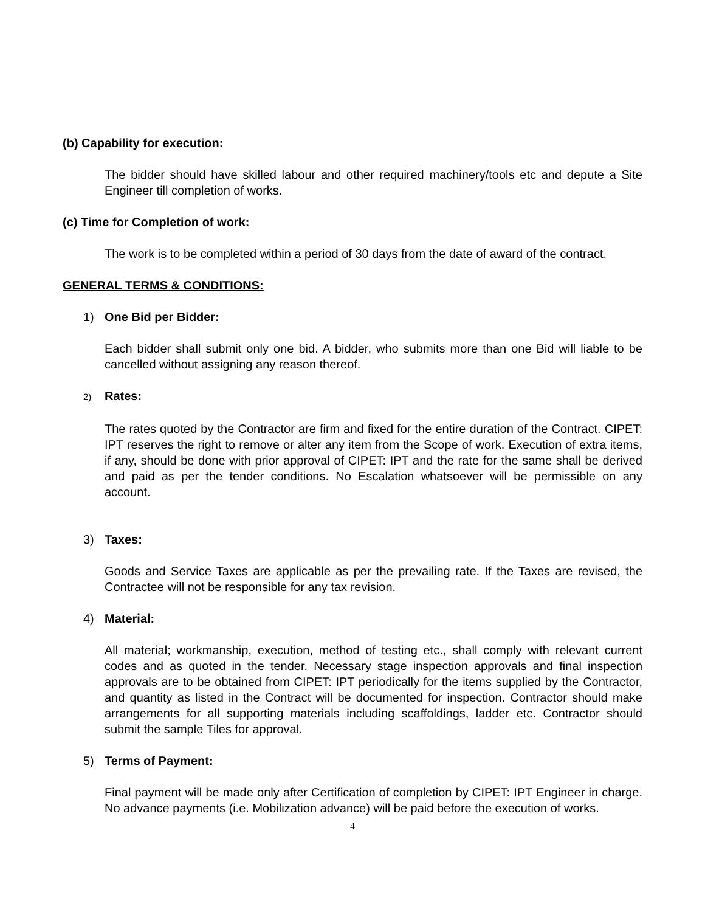(b) Capability for execution:
The bidder should have skilled labour and other required machinery/tools etc and depute a Site Engineer till completion of works.
(c) Time for Completion of work:
The work is to be completed within a period of 30 days from the date of award of the contract.
GENERAL TERMS & CONDITIONS:
1) One Bid per Bidder:
Each bidder shall submit only one bid. A bidder, who submits more than one Bid will liable to be cancelled without assigning any reason thereof.
2) Rates:
The rates quoted by the Contractor are firm and fixed for the entire duration of the Contract. CIPET: IPT reserves the right to remove or alter any item from the Scope of work. Execution of extra items, if any, should be done with prior approval of CIPET: IPT and the rate for the same shall be derived and paid as per the tender conditions. No Escalation whatsoever will be permissible on any account.
3) Taxes:
Goods and Service Taxes are applicable as per the prevailing rate. If the Taxes are revised, the Contractee will not be responsible for any tax revision.
4) Material:
All material; workmanship, execution, method of testing etc., shall comply with relevant current codes and as quoted in the tender. Necessary stage inspection approvals and final inspection approvals are to be obtained from CIPET: IPT periodically for the items supplied by the Contractor, and quantity as listed in the Contract will be documented for inspection. Contractor should make arrangements for all supporting materials including scaffoldings, ladder etc. Contractor should submit the sample Tiles for approval.
5) Terms of Payment:
Final payment will be made only after Certification of completion by CIPET: IPT Engineer in charge. No advance payments (i.e. Mobilization advance) will be paid before the execution of works.
4